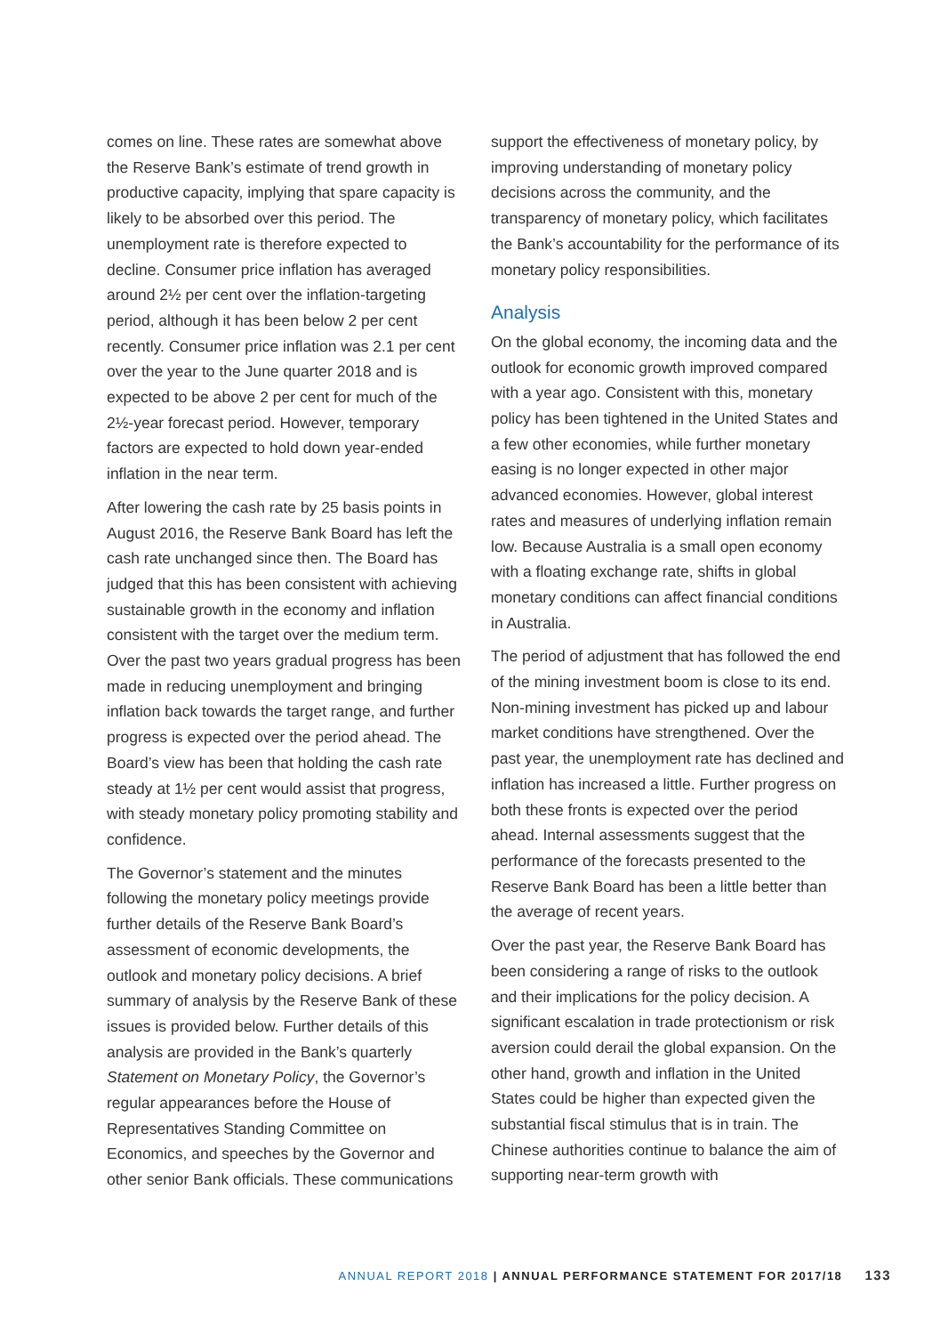comes on line. These rates are somewhat above the Reserve Bank’s estimate of trend growth in productive capacity, implying that spare capacity is likely to be absorbed over this period. The unemployment rate is therefore expected to decline. Consumer price inflation has averaged around 2½ per cent over the inflation-targeting period, although it has been below 2 per cent recently. Consumer price inflation was 2.1 per cent over the year to the June quarter 2018 and is expected to be above 2 per cent for much of the 2½-year forecast period. However, temporary factors are expected to hold down year-ended inflation in the near term.
After lowering the cash rate by 25 basis points in August 2016, the Reserve Bank Board has left the cash rate unchanged since then. The Board has judged that this has been consistent with achieving sustainable growth in the economy and inflation consistent with the target over the medium term. Over the past two years gradual progress has been made in reducing unemployment and bringing inflation back towards the target range, and further progress is expected over the period ahead. The Board’s view has been that holding the cash rate steady at 1½ per cent would assist that progress, with steady monetary policy promoting stability and confidence.
The Governor’s statement and the minutes following the monetary policy meetings provide further details of the Reserve Bank Board’s assessment of economic developments, the outlook and monetary policy decisions. A brief summary of analysis by the Reserve Bank of these issues is provided below. Further details of this analysis are provided in the Bank’s quarterly Statement on Monetary Policy, the Governor’s regular appearances before the House of Representatives Standing Committee on Economics, and speeches by the Governor and other senior Bank officials. These communications
support the effectiveness of monetary policy, by improving understanding of monetary policy decisions across the community, and the transparency of monetary policy, which facilitates the Bank’s accountability for the performance of its monetary policy responsibilities.
Analysis
On the global economy, the incoming data and the outlook for economic growth improved compared with a year ago. Consistent with this, monetary policy has been tightened in the United States and a few other economies, while further monetary easing is no longer expected in other major advanced economies. However, global interest rates and measures of underlying inflation remain low. Because Australia is a small open economy with a floating exchange rate, shifts in global monetary conditions can affect financial conditions in Australia.
The period of adjustment that has followed the end of the mining investment boom is close to its end. Non-mining investment has picked up and labour market conditions have strengthened. Over the past year, the unemployment rate has declined and inflation has increased a little. Further progress on both these fronts is expected over the period ahead. Internal assessments suggest that the performance of the forecasts presented to the Reserve Bank Board has been a little better than the average of recent years.
Over the past year, the Reserve Bank Board has been considering a range of risks to the outlook and their implications for the policy decision. A significant escalation in trade protectionism or risk aversion could derail the global expansion. On the other hand, growth and inflation in the United States could be higher than expected given the substantial fiscal stimulus that is in train. The Chinese authorities continue to balance the aim of supporting near-term growth with
ANNUAL REPORT 2018 | ANNUAL PERFORMANCE STATEMENT FOR 2017/18 133